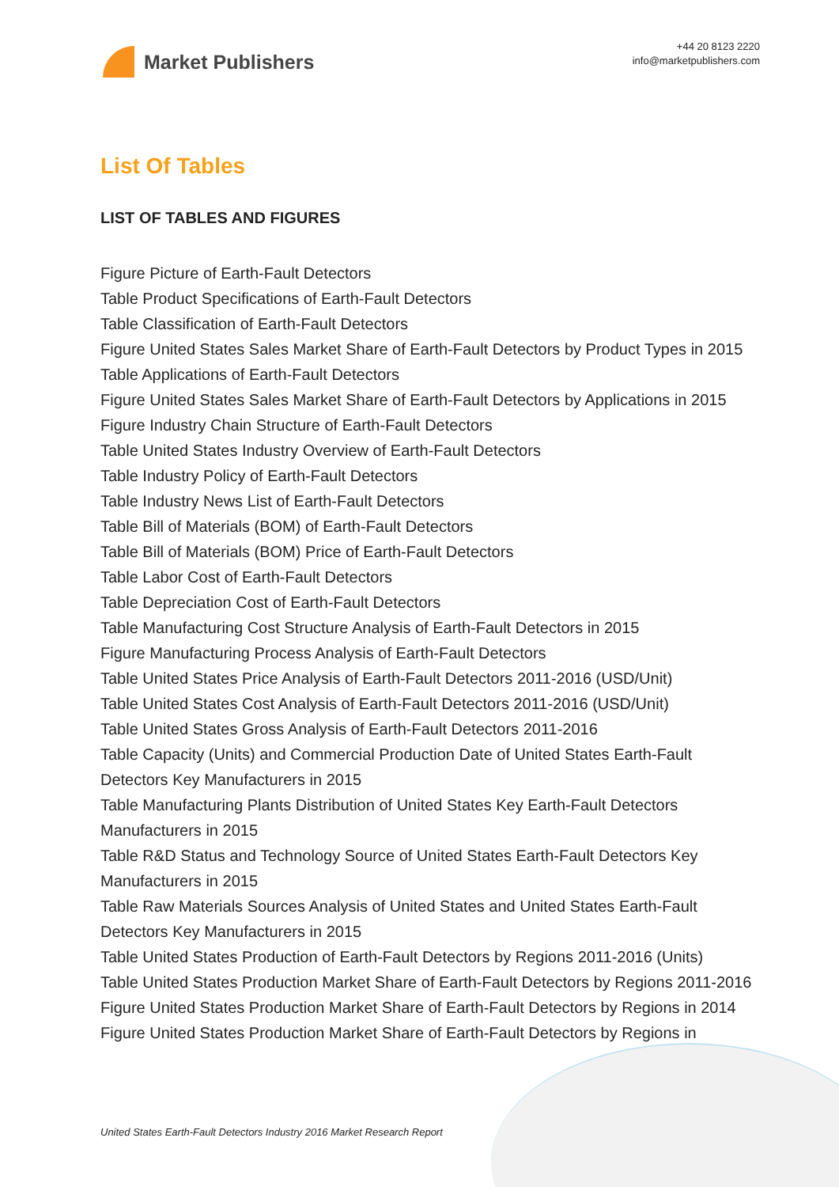Market Publishers
+44 20 8123 2220
info@marketpublishers.com
List Of Tables
LIST OF TABLES AND FIGURES
Figure Picture of Earth-Fault Detectors
Table Product Specifications of Earth-Fault Detectors
Table Classification of Earth-Fault Detectors
Figure United States Sales Market Share of Earth-Fault Detectors by Product Types in 2015
Table Applications of Earth-Fault Detectors
Figure United States Sales Market Share of Earth-Fault Detectors by Applications in 2015
Figure Industry Chain Structure of Earth-Fault Detectors
Table United States Industry Overview of Earth-Fault Detectors
Table Industry Policy of Earth-Fault Detectors
Table Industry News List of Earth-Fault Detectors
Table Bill of Materials (BOM) of Earth-Fault Detectors
Table Bill of Materials (BOM) Price of Earth-Fault Detectors
Table Labor Cost of Earth-Fault Detectors
Table Depreciation Cost of Earth-Fault Detectors
Table Manufacturing Cost Structure Analysis of Earth-Fault Detectors in 2015
Figure Manufacturing Process Analysis of Earth-Fault Detectors
Table United States Price Analysis of Earth-Fault Detectors 2011-2016 (USD/Unit)
Table United States Cost Analysis of Earth-Fault Detectors 2011-2016 (USD/Unit)
Table United States Gross Analysis of Earth-Fault Detectors 2011-2016
Table Capacity (Units) and Commercial Production Date of United States Earth-Fault Detectors Key Manufacturers in 2015
Table Manufacturing Plants Distribution of United States Key Earth-Fault Detectors Manufacturers in 2015
Table R&D Status and Technology Source of United States Earth-Fault Detectors Key Manufacturers in 2015
Table Raw Materials Sources Analysis of United States and United States Earth-Fault Detectors Key Manufacturers in 2015
Table United States Production of Earth-Fault Detectors by Regions 2011-2016 (Units)
Table United States Production Market Share of Earth-Fault Detectors by Regions 2011-2016
Figure United States Production Market Share of Earth-Fault Detectors by Regions in 2014
Figure United States Production Market Share of Earth-Fault Detectors by Regions in
United States Earth-Fault Detectors Industry 2016 Market Research Report